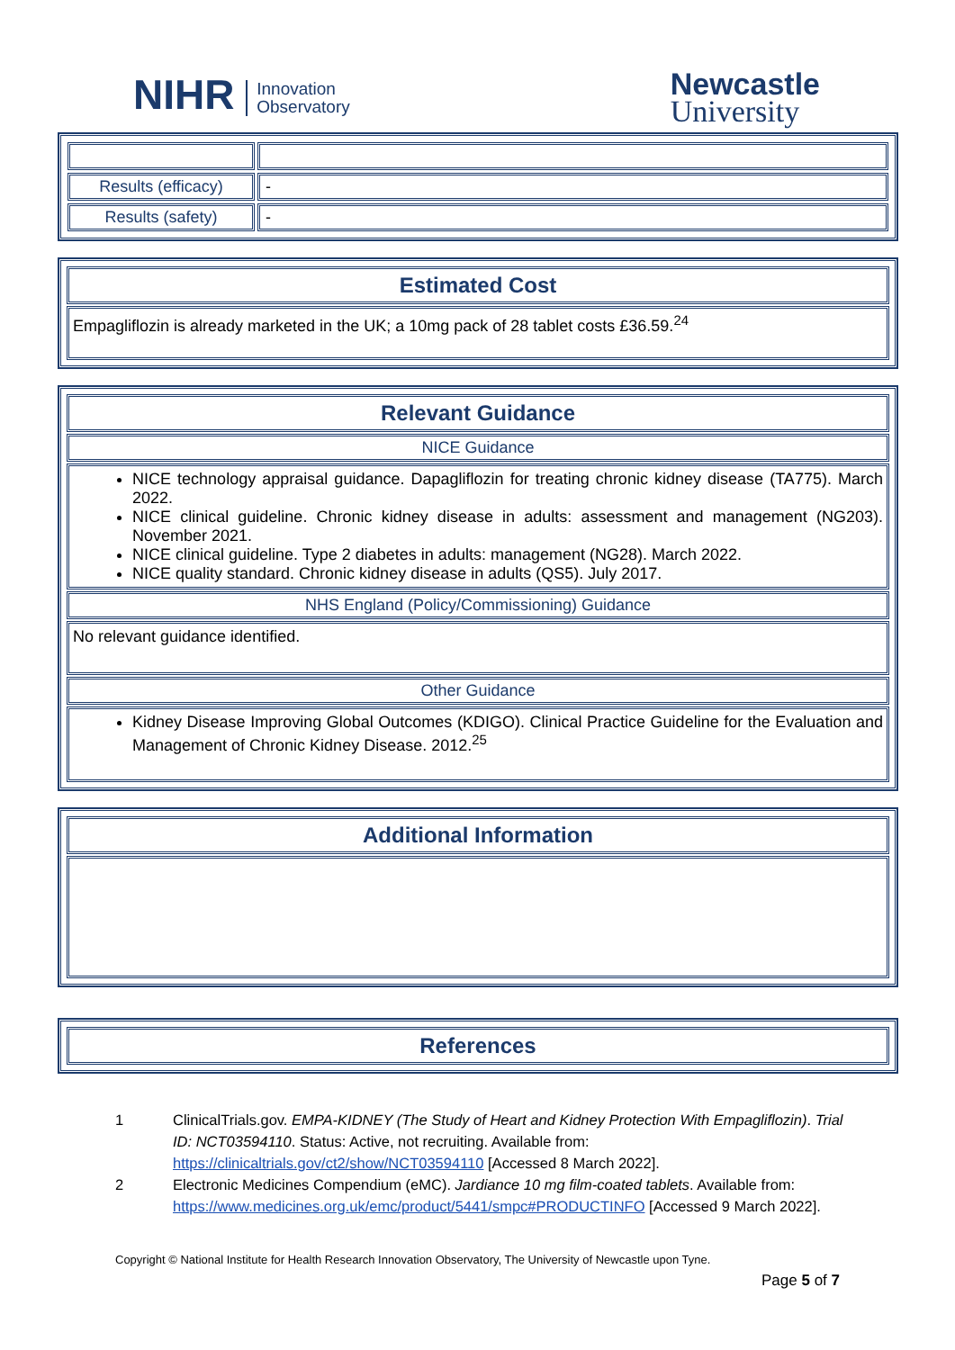NIHR Innovation
Observatory
Newcastle
University
| Results (efficacy) | - |
| Results (safety) | - |
Estimated Cost
Empagliflozin is already marketed in the UK; a 10mg pack of 28 tablet costs £36.59.<sup>24</sup>
Relevant Guidance
NICE Guidance
NICE technology appraisal guidance. Dapagliflozin for treating chronic kidney disease (TA775). March 2022.
NICE clinical guideline. Chronic kidney disease in adults: assessment and management (NG203). November 2021.
NICE clinical guideline. Type 2 diabetes in adults: management (NG28). March 2022.
NICE quality standard. Chronic kidney disease in adults (QS5). July 2017.
NHS England (Policy/Commissioning) Guidance
No relevant guidance identified.
Other Guidance
Kidney Disease Improving Global Outcomes (KDIGO). Clinical Practice Guideline for the Evaluation and Management of Chronic Kidney Disease. 2012.<sup>25</sup>
Additional Information
References
1 ClinicalTrials.gov. EMPA-KIDNEY (The Study of Heart and Kidney Protection With Empagliflozin). Trial ID: NCT03594110. Status: Active, not recruiting. Available from: https://clinicaltrials.gov/ct2/show/NCT03594110 [Accessed 8 March 2022].
2 Electronic Medicines Compendium (eMC). Jardiance 10 mg film-coated tablets. Available from: https://www.medicines.org.uk/emc/product/5441/smpc#PRODUCTINFO [Accessed 9 March 2022].
Copyright © National Institute for Health Research Innovation Observatory, The University of Newcastle upon Tyne.
Page 5 of 7